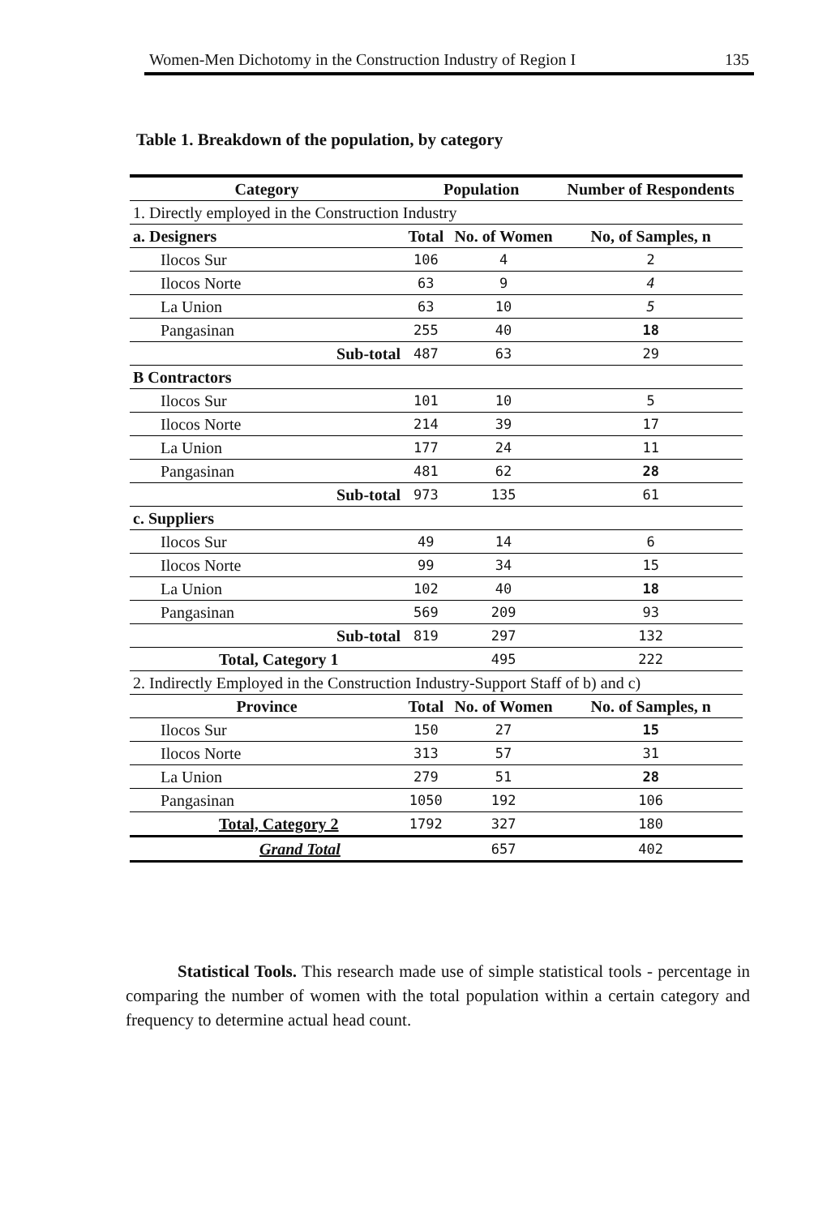Women-Men Dichotomy in the Construction Industry of Region I 135
Table 1. Breakdown of the population, by category
| Category | Population | | Number of Respondents |
| --- | --- | --- | --- |
| 1. Directly employed in the Construction Industry | | | |
| a. Designers | Total | No. of Women | No, of Samples, n |
| Ilocos Sur | 106 | 4 | 2 |
| Ilocos Norte | 63 | 9 | 4 |
| La Union | 63 | 10 | 5 |
| Pangasinan | 255 | 40 | 18 |
| Sub-total | 487 | 63 | 29 |
| B Contractors | | | |
| Ilocos Sur | 101 | 10 | 5 |
| Ilocos Norte | 214 | 39 | 17 |
| La Union | 177 | 24 | 11 |
| Pangasinan | 481 | 62 | 28 |
| Sub-total | 973 | 135 | 61 |
| c. Suppliers | | | |
| Ilocos Sur | 49 | 14 | 6 |
| Ilocos Norte | 99 | 34 | 15 |
| La Union | 102 | 40 | 18 |
| Pangasinan | 569 | 209 | 93 |
| Sub-total | 819 | 297 | 132 |
| Total, Category 1 | | 495 | 222 |
| 2. Indirectly Employed in the Construction Industry-Support Staff of b) and c) | | | |
| Province | Total | No. of Women | No. of Samples, n |
| Ilocos Sur | 150 | 27 | 15 |
| Ilocos Norte | 313 | 57 | 31 |
| La Union | 279 | 51 | 28 |
| Pangasinan | 1050 | 192 | 106 |
| Total, Category 2 | 1792 | 327 | 180 |
| Grand Total | | 657 | 402 |
Statistical Tools. This research made use of simple statistical tools - percentage in comparing the number of women with the total population within a certain category and frequency to determine actual head count.